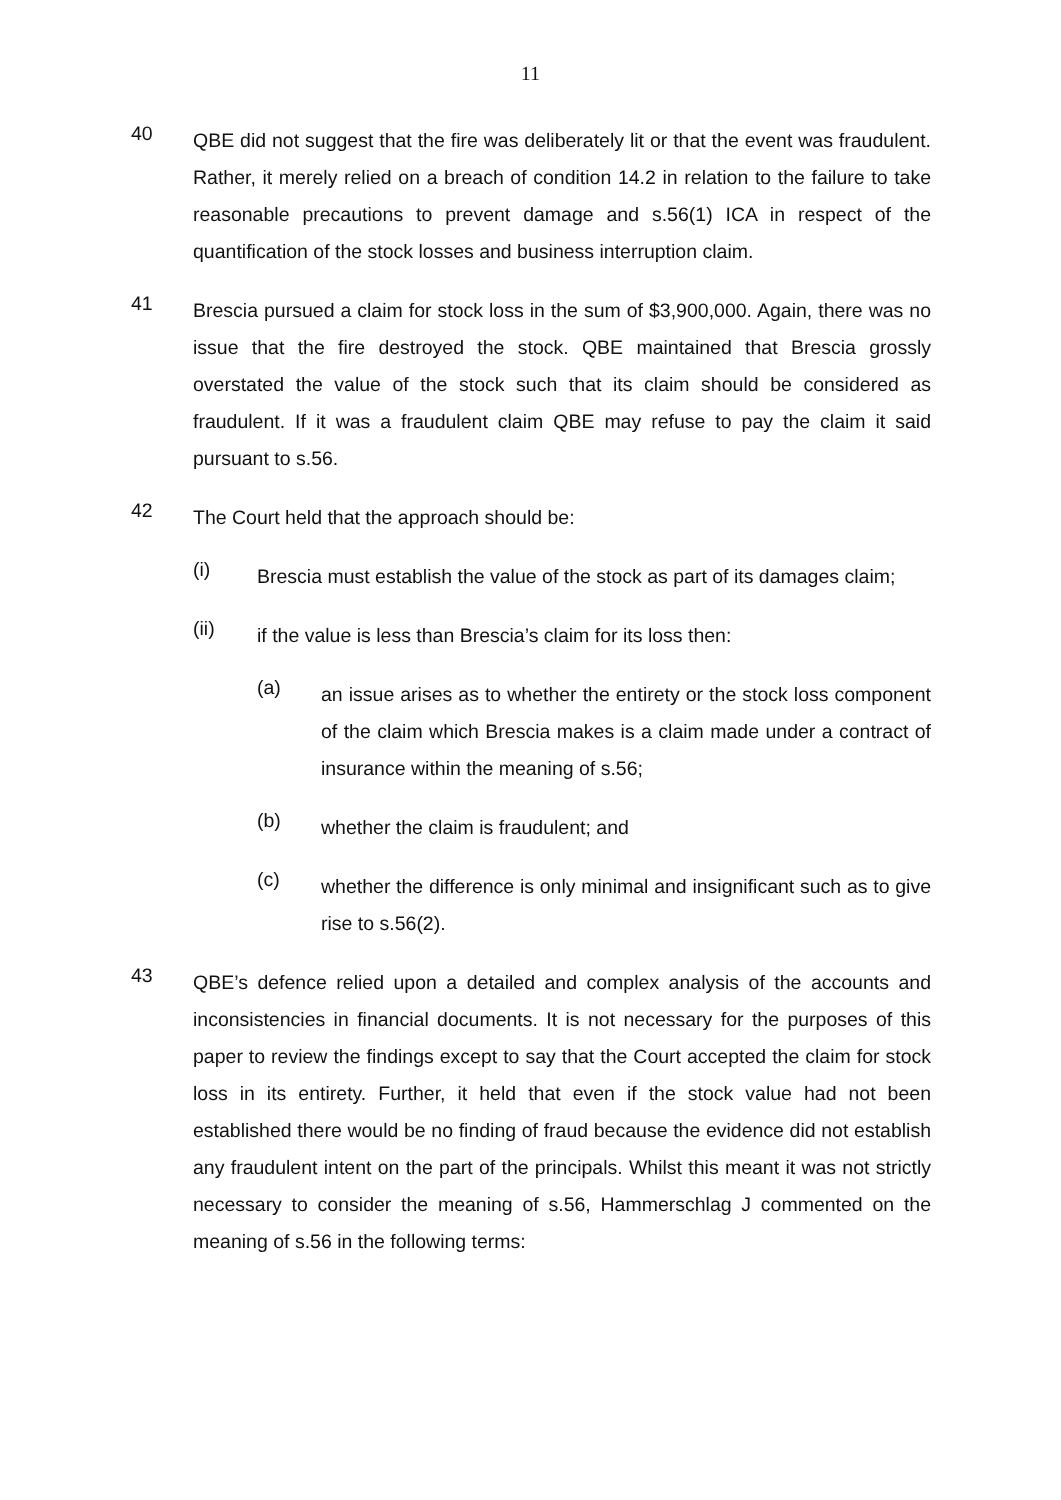11
40
QBE did not suggest that the fire was deliberately lit or that the event was fraudulent. Rather, it merely relied on a breach of condition 14.2 in relation to the failure to take reasonable precautions to prevent damage and s.56(1) ICA in respect of the quantification of the stock losses and business interruption claim.
41
Brescia pursued a claim for stock loss in the sum of $3,900,000. Again, there was no issue that the fire destroyed the stock. QBE maintained that Brescia grossly overstated the value of the stock such that its claim should be considered as fraudulent. If it was a fraudulent claim QBE may refuse to pay the claim it said pursuant to s.56.
42
The Court held that the approach should be:
(i)
Brescia must establish the value of the stock as part of its damages claim;
(ii)
if the value is less than Brescia’s claim for its loss then:
(a)
an issue arises as to whether the entirety or the stock loss component of the claim which Brescia makes is a claim made under a contract of insurance within the meaning of s.56;
(b)
whether the claim is fraudulent; and
(c)
whether the difference is only minimal and insignificant such as to give rise to s.56(2).
43
QBE’s defence relied upon a detailed and complex analysis of the accounts and inconsistencies in financial documents. It is not necessary for the purposes of this paper to review the findings except to say that the Court accepted the claim for stock loss in its entirety. Further, it held that even if the stock value had not been established there would be no finding of fraud because the evidence did not establish any fraudulent intent on the part of the principals. Whilst this meant it was not strictly necessary to consider the meaning of s.56, Hammerschlag J commented on the meaning of s.56 in the following terms: